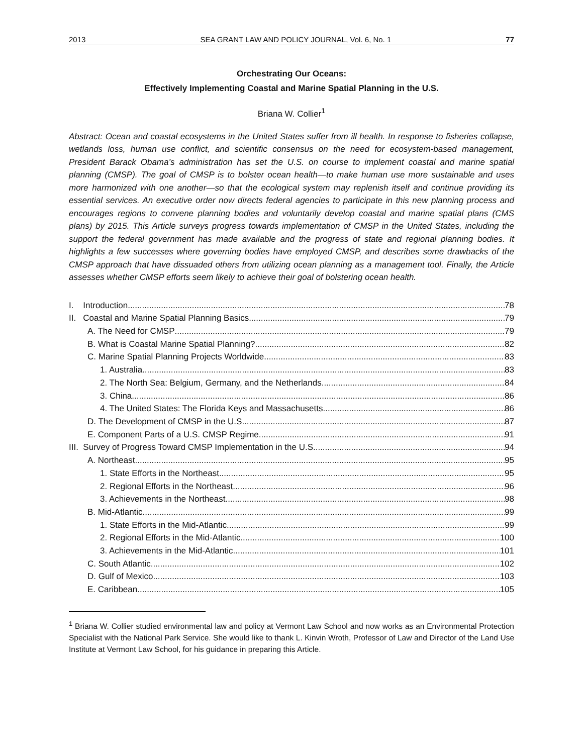2013 SEA GRANT LAW AND POLICY JOURNAL, Vol. 6, No. 1 77
Orchestrating Our Oceans:
Effectively Implementing Coastal and Marine Spatial Planning in the U.S.
Briana W. Collier<sup>1</sup>
Abstract: Ocean and coastal ecosystems in the United States suffer from ill health. In response to fisheries collapse, wetlands loss, human use conflict, and scientific consensus on the need for ecosystem-based management, President Barack Obama’s administration has set the U.S. on course to implement coastal and marine spatial planning (CMSP). The goal of CMSP is to bolster ocean health—to make human use more sustainable and uses more harmonized with one another—so that the ecological system may replenish itself and continue providing its essential services. An executive order now directs federal agencies to participate in this new planning process and encourages regions to convene planning bodies and voluntarily develop coastal and marine spatial plans (CMS plans) by 2015. This Article surveys progress towards implementation of CMSP in the United States, including the support the federal government has made available and the progress of state and regional planning bodies. It highlights a few successes where governing bodies have employed CMSP, and describes some drawbacks of the CMSP approach that have dissuaded others from utilizing ocean planning as a management tool. Finally, the Article assesses whether CMSP efforts seem likely to achieve their goal of bolstering ocean health.
I. Introduction 78
II. Coastal and Marine Spatial Planning Basics 79
A. The Need for CMSP 79
B. What is Coastal Marine Spatial Planning? 82
C. Marine Spatial Planning Projects Worldwide 83
1. Australia 83
2. The North Sea: Belgium, Germany, and the Netherlands 84
3. China 86
4. The United States: The Florida Keys and Massachusetts 86
D. The Development of CMSP in the U.S. 87
E. Component Parts of a U.S. CMSP Regime 91
III. Survey of Progress Toward CMSP Implementation in the U.S. 94
A. Northeast 95
1. State Efforts in the Northeast 95
2. Regional Efforts in the Northeast 96
3. Achievements in the Northeast 98
B. Mid-Atlantic 99
1. State Efforts in the Mid-Atlantic 99
2. Regional Efforts in the Mid-Atlantic 100
3. Achievements in the Mid-Atlantic 101
C. South Atlantic 102
D. Gulf of Mexico 103
E. Caribbean 105
<sup>1</sup> Briana W. Collier studied environmental law and policy at Vermont Law School and now works as an Environmental Protection Specialist with the National Park Service. She would like to thank L. Kinvin Wroth, Professor of Law and Director of the Land Use Institute at Vermont Law School, for his guidance in preparing this Article.